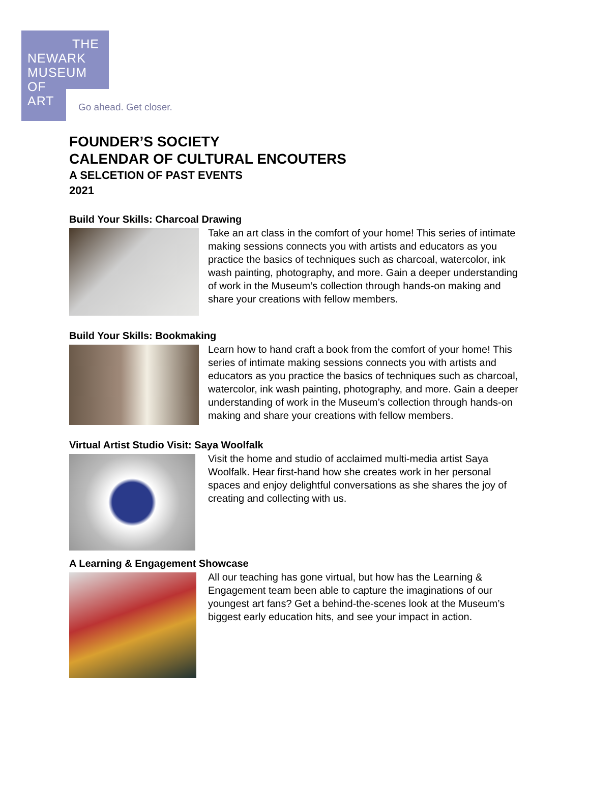THE
NEWARK
MUSEUM
OF
ART
Go ahead. Get closer.
FOUNDER’S SOCIETY
CALENDAR OF CULTURAL ENCOUTERS
A SELCETION OF PAST EVENTS
2021
Build Your Skills: Charcoal Drawing
Take an art class in the comfort of your home! This series of intimate making sessions connects you with artists and educators as you practice the basics of techniques such as charcoal, watercolor, ink wash painting, photography, and more. Gain a deeper understanding of work in the Museum’s collection through hands-on making and share your creations with fellow members.
Build Your Skills: Bookmaking
Learn how to hand craft a book from the comfort of your home! This series of intimate making sessions connects you with artists and educators as you practice the basics of techniques such as charcoal, watercolor, ink wash painting, photography, and more. Gain a deeper understanding of work in the Museum’s collection through hands-on making and share your creations with fellow members.
Virtual Artist Studio Visit: Saya Woolfalk
Visit the home and studio of acclaimed multi-media artist Saya Woolfalk. Hear first-hand how she creates work in her personal spaces and enjoy delightful conversations as she shares the joy of creating and collecting with us.
A Learning & Engagement Showcase
All our teaching has gone virtual, but how has the Learning & Engagement team been able to capture the imaginations of our youngest art fans? Get a behind-the-scenes look at the Museum’s biggest early education hits, and see your impact in action.